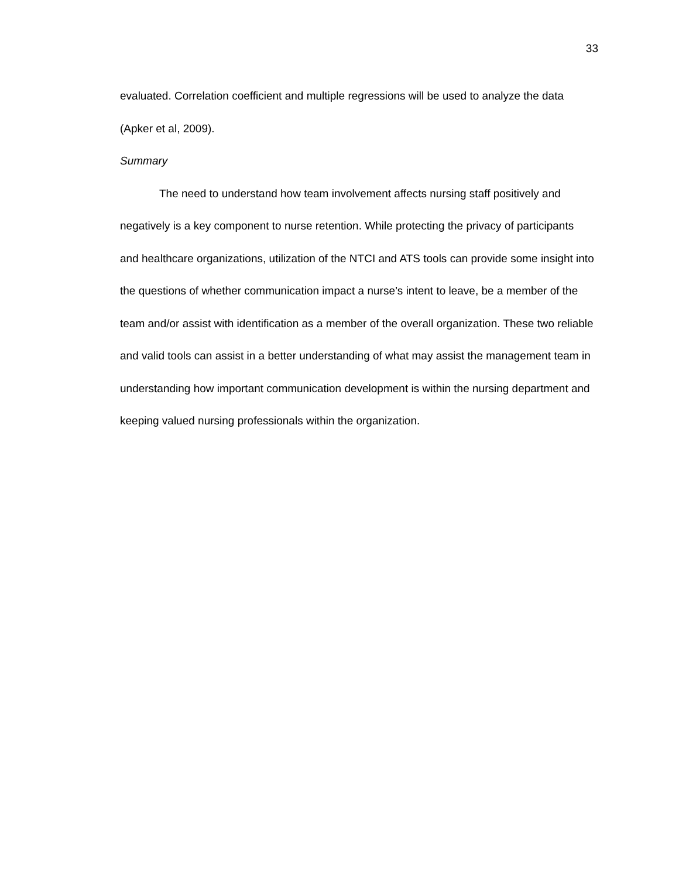33
evaluated. Correlation coefficient and multiple regressions will be used to analyze the data (Apker et al, 2009).
Summary
The need to understand how team involvement affects nursing staff positively and negatively is a key component to nurse retention. While protecting the privacy of participants and healthcare organizations, utilization of the NTCI and ATS tools can provide some insight into the questions of whether communication impact a nurse’s intent to leave, be a member of the team and/or assist with identification as a member of the overall organization. These two reliable and valid tools can assist in a better understanding of what may assist the management team in understanding how important communication development is within the nursing department and keeping valued nursing professionals within the organization.